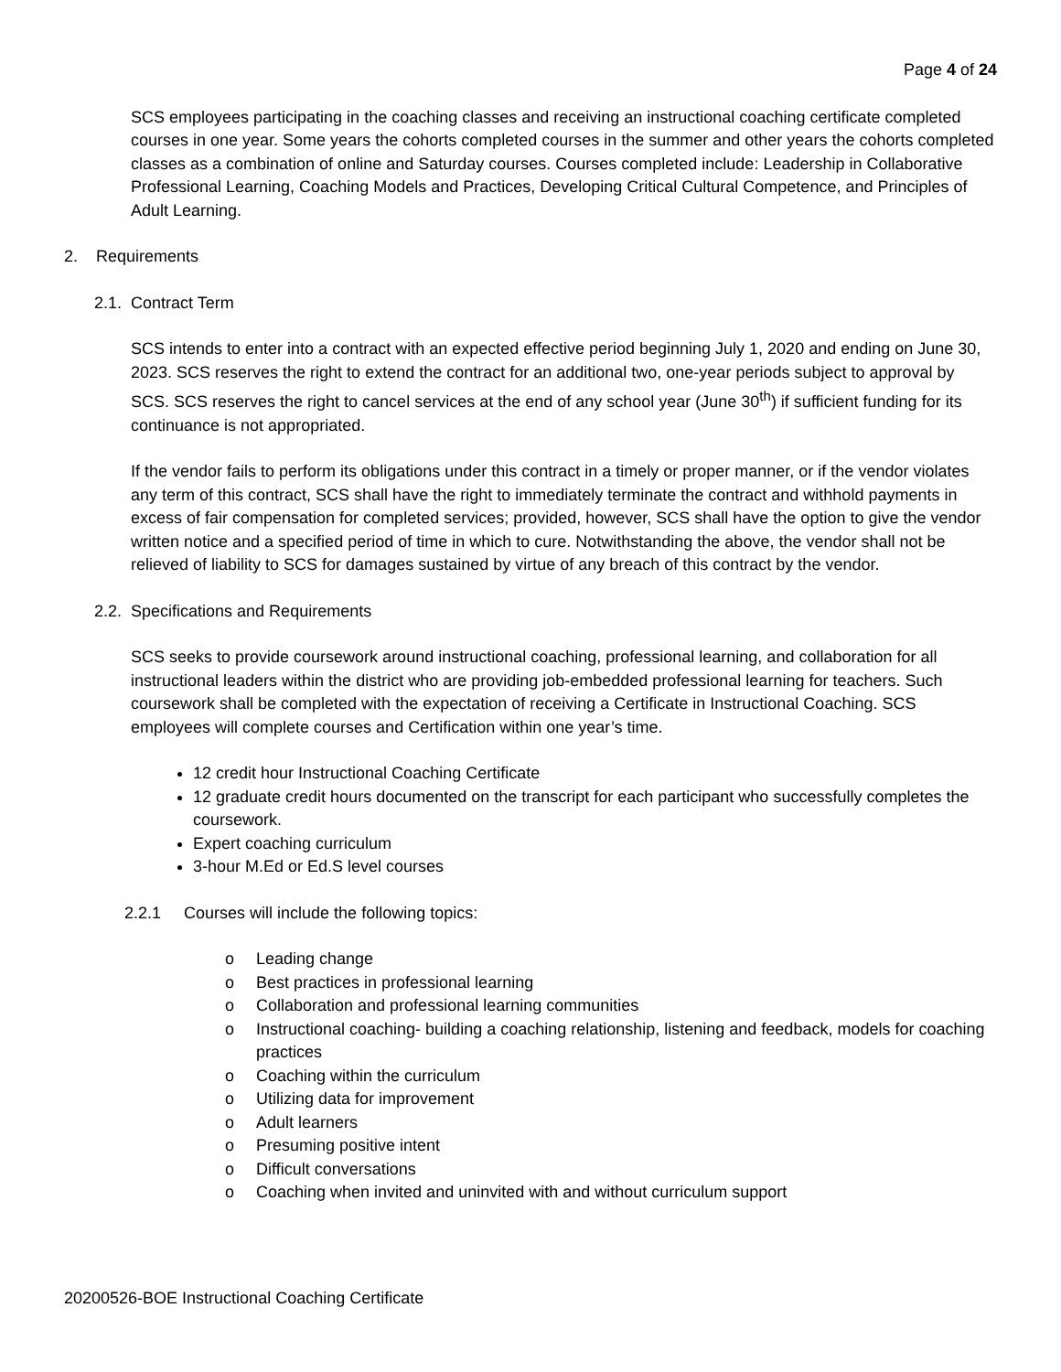Page 4 of 24
SCS employees participating in the coaching classes and receiving an instructional coaching certificate completed courses in one year. Some years the cohorts completed courses in the summer and other years the cohorts completed classes as a combination of online and Saturday courses. Courses completed include: Leadership in Collaborative Professional Learning, Coaching Models and Practices, Developing Critical Cultural Competence, and Principles of Adult Learning.
2. Requirements
2.1. Contract Term
SCS intends to enter into a contract with an expected effective period beginning July 1, 2020 and ending on June 30, 2023. SCS reserves the right to extend the contract for an additional two, one-year periods subject to approval by SCS. SCS reserves the right to cancel services at the end of any school year (June 30<sup>th</sup>) if sufficient funding for its continuance is not appropriated.
If the vendor fails to perform its obligations under this contract in a timely or proper manner, or if the vendor violates any term of this contract, SCS shall have the right to immediately terminate the contract and withhold payments in excess of fair compensation for completed services; provided, however, SCS shall have the option to give the vendor written notice and a specified period of time in which to cure. Notwithstanding the above, the vendor shall not be relieved of liability to SCS for damages sustained by virtue of any breach of this contract by the vendor.
2.2. Specifications and Requirements
SCS seeks to provide coursework around instructional coaching, professional learning, and collaboration for all instructional leaders within the district who are providing job-embedded professional learning for teachers. Such coursework shall be completed with the expectation of receiving a Certificate in Instructional Coaching. SCS employees will complete courses and Certification within one year’s time.
12 credit hour Instructional Coaching Certificate
12 graduate credit hours documented on the transcript for each participant who successfully completes the coursework.
Expert coaching curriculum
3-hour M.Ed or Ed.S level courses
2.2.1 Courses will include the following topics:
o Leading change
o Best practices in professional learning
o Collaboration and professional learning communities
o Instructional coaching- building a coaching relationship, listening and feedback, models for coaching practices
o Coaching within the curriculum
o Utilizing data for improvement
o Adult learners
o Presuming positive intent
o Difficult conversations
o Coaching when invited and uninvited with and without curriculum support
20200526-BOE Instructional Coaching Certificate